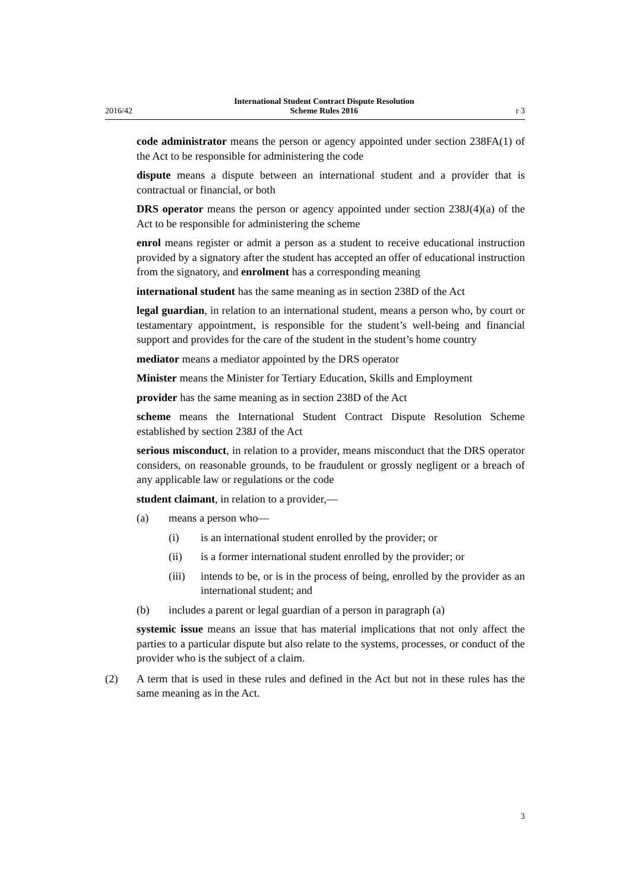2016/42 International Student Contract Dispute Resolution
Scheme Rules 2016 r 3
code administrator means the person or agency appointed under section 238FA(1) of the Act to be responsible for administering the code
dispute means a dispute between an international student and a provider that is contractual or financial, or both
DRS operator means the person or agency appointed under section 238J(4)(a) of the Act to be responsible for administering the scheme
enrol means register or admit a person as a student to receive educational instruction provided by a signatory after the student has accepted an offer of educational instruction from the signatory, and enrolment has a corresponding meaning
international student has the same meaning as in section 238D of the Act
legal guardian, in relation to an international student, means a person who, by court or testamentary appointment, is responsible for the student’s well-being and financial support and provides for the care of the student in the student’s home country
mediator means a mediator appointed by the DRS operator
Minister means the Minister for Tertiary Education, Skills and Employment
provider has the same meaning as in section 238D of the Act
scheme means the International Student Contract Dispute Resolution Scheme established by section 238J of the Act
serious misconduct, in relation to a provider, means misconduct that the DRS operator considers, on reasonable grounds, to be fraudulent or grossly negligent or a breach of any applicable law or regulations or the code
student claimant, in relation to a provider,—
(a) means a person who—
(i) is an international student enrolled by the provider; or
(ii) is a former international student enrolled by the provider; or
(iii) intends to be, or is in the process of being, enrolled by the provider as an international student; and
(b) includes a parent or legal guardian of a person in paragraph (a)
systemic issue means an issue that has material implications that not only affect the parties to a particular dispute but also relate to the systems, processes, or conduct of the provider who is the subject of a claim.
(2) A term that is used in these rules and defined in the Act but not in these rules has the same meaning as in the Act.
3